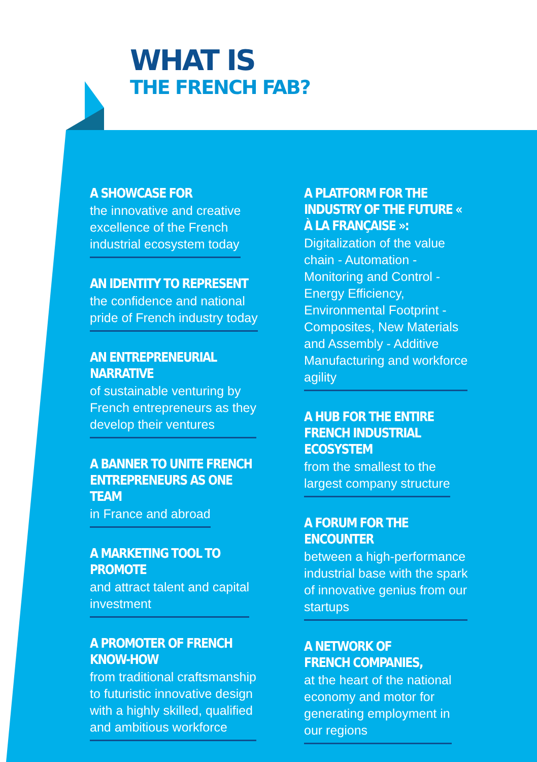WHAT IS
THE FRENCH FAB?
A SHOWCASE FOR
the innovative and creative
excellence of the French
industrial ecosystem today
AN IDENTITY TO REPRESENT
the confidence and national
pride of French industry today
AN ENTREPRENEURIAL NARRATIVE
of sustainable venturing by
French entrepreneurs as they
develop their ventures
A BANNER TO UNITE FRENCH ENTREPRENEURS AS ONE TEAM
in France and abroad
A MARKETING TOOL TO PROMOTE
and attract talent and capital
investment
A PROMOTER OF FRENCH
KNOW-HOW
from traditional craftsmanship
to futuristic innovative design
with a highly skilled, qualified
and ambitious workforce
A PLATFORM FOR THE INDUSTRY OF THE FUTURE « À LA FRANÇAISE »:
Digitalization of the value
chain - Automation -
Monitoring and Control -
Energy Efficiency,
Environmental Footprint -
Composites, New Materials
and Assembly - Additive
Manufacturing and workforce
agility
A HUB FOR THE ENTIRE FRENCH INDUSTRIAL ECOSYSTEM
from the smallest to the
largest company structure
A FORUM FOR THE ENCOUNTER
between a high-performance
industrial base with the spark
of innovative genius from our
startups
A NETWORK OF
FRENCH COMPANIES,
at the heart of the national
economy and motor for
generating employment in
our regions